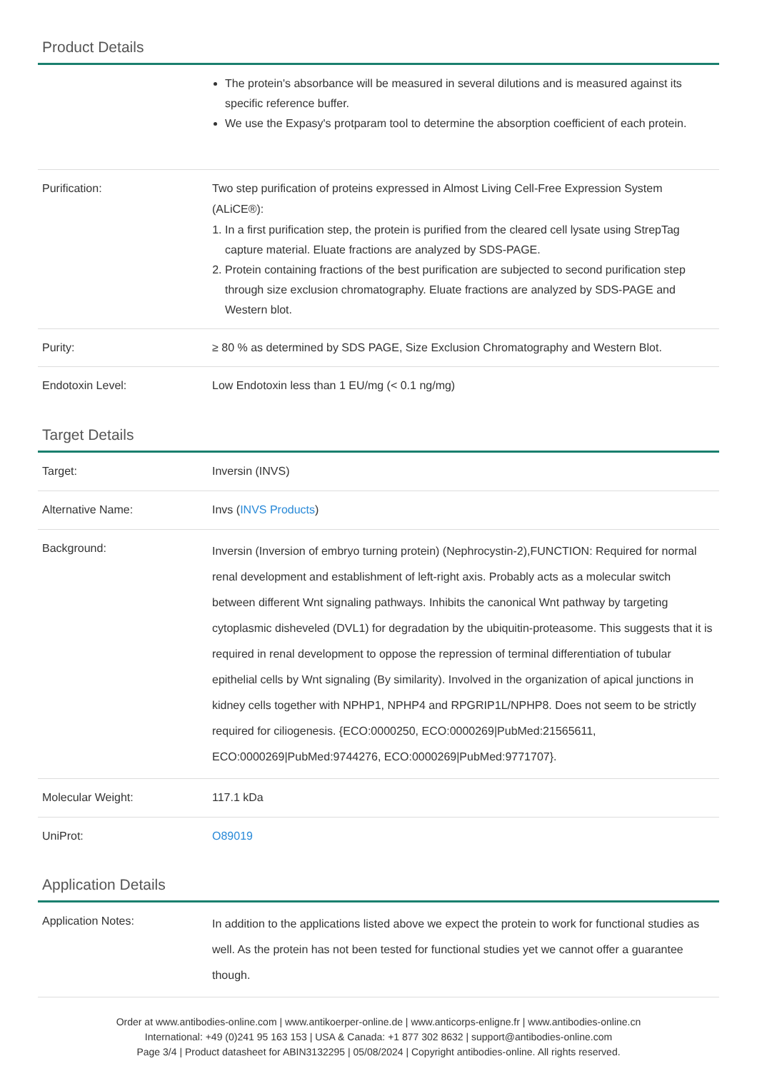Product Details
| | The protein's absorbance will be measured in several dilutions and is measured against its specific reference buffer. We use the Expasy's protparam tool to determine the absorption coefficient of each protein. |
| Purification: | Two step purification of proteins expressed in Almost Living Cell-Free Expression System (ALiCE®): 1. In a first purification step, the protein is purified from the cleared cell lysate using StrepTag capture material. Eluate fractions are analyzed by SDS-PAGE. 2. Protein containing fractions of the best purification are subjected to second purification step through size exclusion chromatography. Eluate fractions are analyzed by SDS-PAGE and Western blot. |
| Purity: | ≥ 80 % as determined by SDS PAGE, Size Exclusion Chromatography and Western Blot. |
| Endotoxin Level: | Low Endotoxin less than 1 EU/mg (< 0.1 ng/mg) |
Target Details
| Target: | Inversin (INVS) |
| Alternative Name: | Invs ( INVS Products ) |
| Background: | Inversin (Inversion of embryo turning protein) (Nephrocystin-2),FUNCTION: Required for normal renal development and establishment of left-right axis. Probably acts as a molecular switch between different Wnt signaling pathways. Inhibits the canonical Wnt pathway by targeting cytoplasmic disheveled (DVL1) for degradation by the ubiquitin-proteasome. This suggests that it is required in renal development to oppose the repression of terminal differentiation of tubular epithelial cells by Wnt signaling (By similarity). Involved in the organization of apical junctions in kidney cells together with NPHP1, NPHP4 and RPGRIP1L/NPHP8. Does not seem to be strictly required for ciliogenesis. {ECO:0000250, ECO:0000269/PubMed:21565611, ECO:0000269/PubMed:9744276, ECO:0000269/PubMed:9771707}. |
| Molecular Weight: | 117.1 kDa |
| UniProt: | O89019 |
Application Details
| Application Notes: | In addition to the applications listed above we expect the protein to work for functional studies as well. As the protein has not been tested for functional studies yet we cannot offer a guarantee though. |
Order at www.antibodies-online.com | www.antikoerper-online.de | www.anticorps-enligne.fr | www.antibodies-online.cn
International: +49 (0)241 95 163 153 | USA & Canada: +1 877 302 8632 | support@antibodies-online.com
Page 3/4 | Product datasheet for ABIN3132295 | 05/08/2024 | Copyright antibodies-online. All rights reserved.